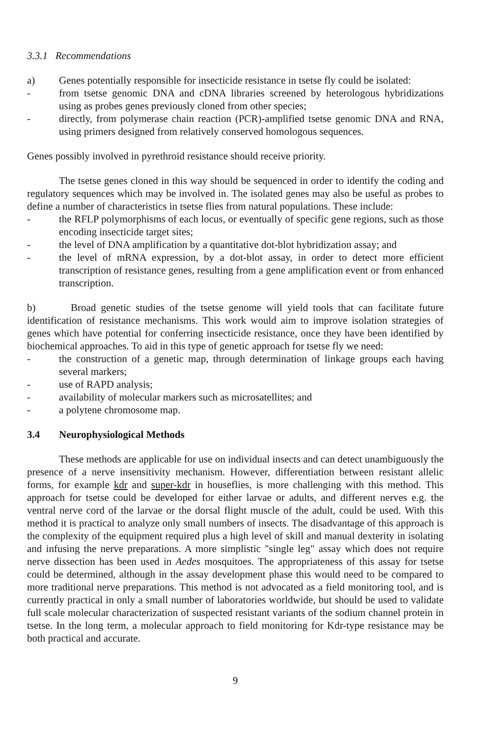3.3.1 Recommendations
a) Genes potentially responsible for insecticide resistance in tsetse fly could be isolated:
- from tsetse genomic DNA and cDNA libraries screened by heterologous hybridizations using as probes genes previously cloned from other species;
- directly, from polymerase chain reaction (PCR)-amplified tsetse genomic DNA and RNA, using primers designed from relatively conserved homologous sequences.
Genes possibly involved in pyrethroid resistance should receive priority.
The tsetse genes cloned in this way should be sequenced in order to identify the coding and regulatory sequences which may be involved in. The isolated genes may also be useful as probes to define a number of characteristics in tsetse flies from natural populations. These include:
- the RFLP polymorphisms of each locus, or eventually of specific gene regions, such as those encoding insecticide target sites;
- the level of DNA amplification by a quantitative dot-blot hybridization assay; and
- the level of mRNA expression, by a dot-blot assay, in order to detect more efficient transcription of resistance genes, resulting from a gene amplification event or from enhanced transcription.
b) Broad genetic studies of the tsetse genome will yield tools that can facilitate future identification of resistance mechanisms. This work would aim to improve isolation strategies of genes which have potential for conferring insecticide resistance, once they have been identified by biochemical approaches. To aid in this type of genetic approach for tsetse fly we need:
- the construction of a genetic map, through determination of linkage groups each having several markers;
- use of RAPD analysis;
- availability of molecular markers such as microsatellites; and
- a polytene chromosome map.
3.4 Neurophysiological Methods
These methods are applicable for use on individual insects and can detect unambiguously the presence of a nerve insensitivity mechanism. However, differentiation between resistant allelic forms, for example kdr and super-kdr in houseflies, is more challenging with this method. This approach for tsetse could be developed for either larvae or adults, and different nerves e.g. the ventral nerve cord of the larvae or the dorsal flight muscle of the adult, could be used. With this method it is practical to analyze only small numbers of insects. The disadvantage of this approach is the complexity of the equipment required plus a high level of skill and manual dexterity in isolating and infusing the nerve preparations. A more simplistic "single leg" assay which does not require nerve dissection has been used in Aedes mosquitoes. The appropriateness of this assay for tsetse could be determined, although in the assay development phase this would need to be compared to more traditional nerve preparations. This method is not advocated as a field monitoring tool, and is currently practical in only a small number of laboratories worldwide, but should be used to validate full scale molecular characterization of suspected resistant variants of the sodium channel protein in tsetse. In the long term, a molecular approach to field monitoring for Kdr-type resistance may be both practical and accurate.
9